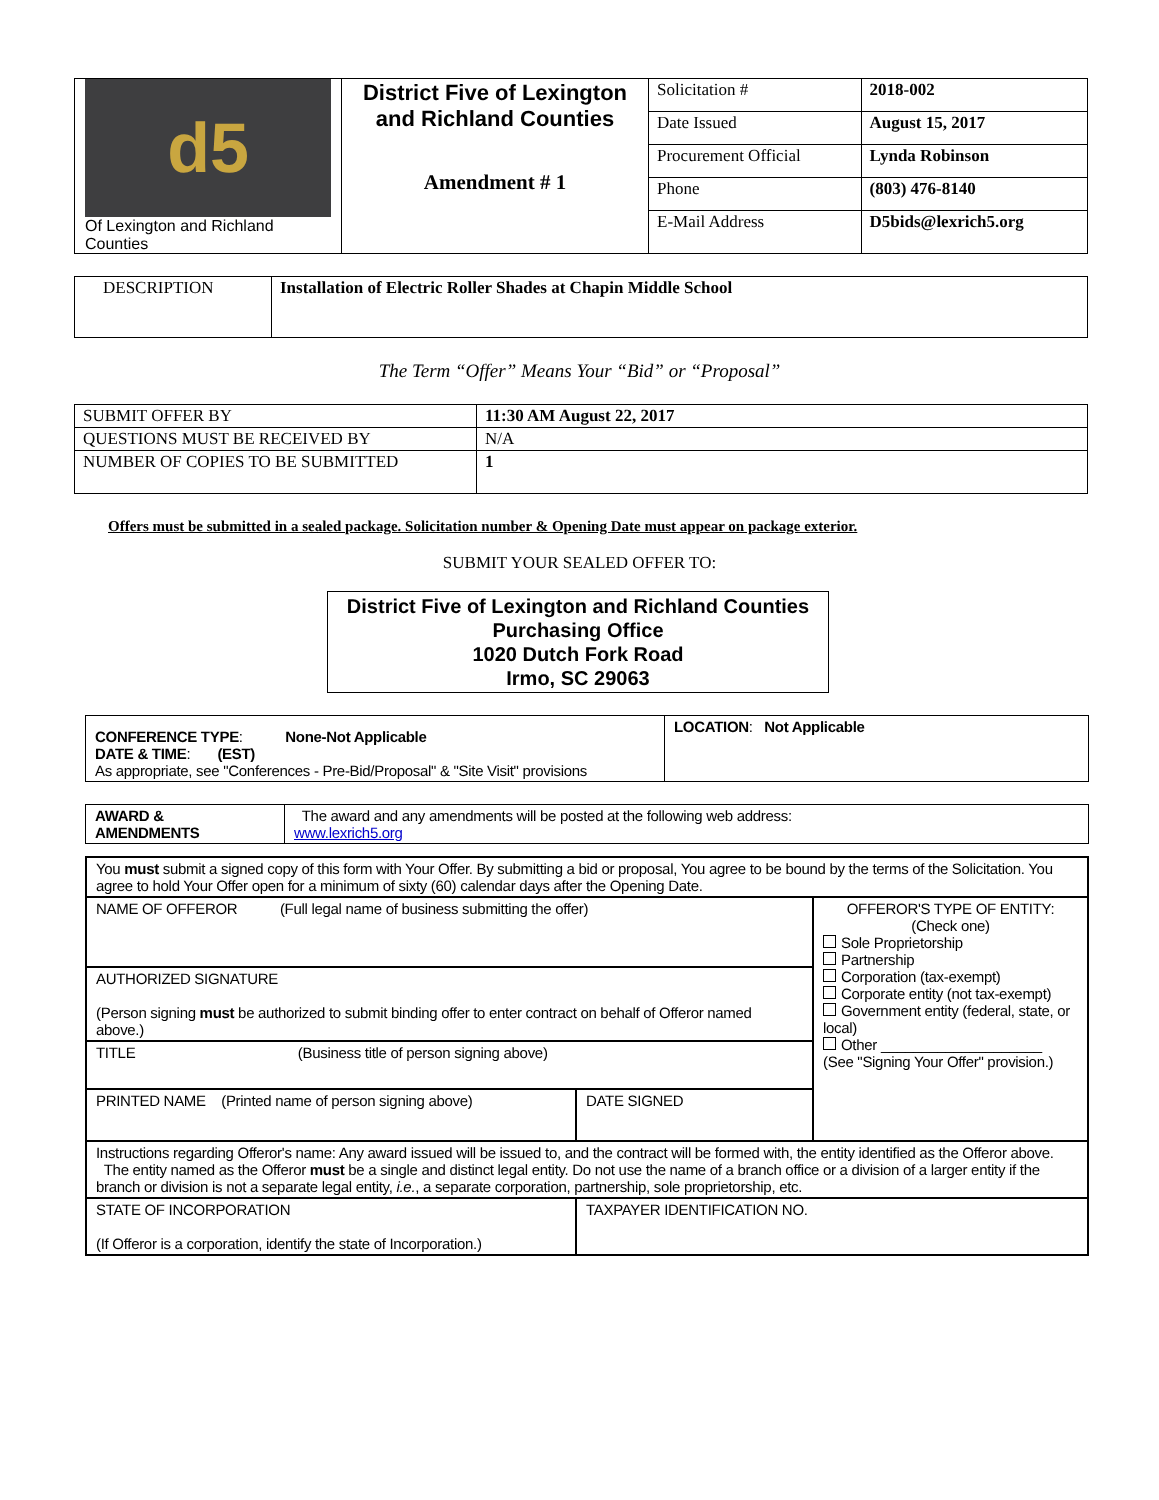| d5 Of Lexington and Richland Counties | District Five of Lexington and Richland Counties Amendment # 1 | Solicitation # | 2018-002 |
| | | Date Issued | August 15, 2017 |
| | | Procurement Official | Lynda Robinson |
| | | Phone | (803) 476-8140 |
| | | E-Mail Address | D5bids@lexrich5.org |
| DESCRIPTION | Installation of Electric Roller Shades at Chapin Middle School |
The Term “Offer” Means Your “Bid” or “Proposal”
| SUBMIT OFFER BY | 11:30 AM August 22, 2017 |
| QUESTIONS MUST BE RECEIVED BY | N/A |
| NUMBER OF COPIES TO BE SUBMITTED | 1 |
Offers must be submitted in a sealed package. Solicitation number & Opening Date must appear on package exterior.
SUBMIT YOUR SEALED OFFER TO:
District Five of Lexington and Richland Counties
Purchasing Office
1020 Dutch Fork Road
Irmo, SC 29063
| CONFERENCE TYPE : None-Not Applicable DATE & TIME : (EST) As appropriate, see "Conferences - Pre-Bid/Proposal" & "Site Visit" provisions | LOCATION : Not Applicable |
| AWARD & AMENDMENTS | The award and any amendments will be posted at the following web address: www.lexrich5.org |
| You must submit a signed copy of this form with Your Offer. By submitting a bid or proposal, You agree to be bound by the terms of the Solicitation. You agree to hold Your Offer open for a minimum of sixty (60) calendar days after the Opening Date. | | |
| NAME OF OFFEROR (Full legal name of business submitting the offer) | | OFFEROR'S TYPE OF ENTITY: (Check one) Sole Proprietorship Partnership Corporation (tax-exempt) Corporate entity (not tax-exempt) Government entity (federal, state, or local) Other ____________________ (See "Signing Your Offer" provision.) |
| AUTHORIZED SIGNATURE (Person signing must be authorized to submit binding offer to enter contract on behalf of Offeror named above.) | | |
| TITLE (Business title of person signing above) | | |
| PRINTED NAME (Printed name of person signing above) | DATE SIGNED | |
| Instructions regarding Offeror's name: Any award issued will be issued to, and the contract will be formed with, the entity identified as the Offeror above. The entity named as the Offeror must be a single and distinct legal entity. Do not use the name of a branch office or a division of a larger entity if the branch or division is not a separate legal entity, i.e. , a separate corporation, partnership, sole proprietorship, etc. | | |
| STATE OF INCORPORATION (If Offeror is a corporation, identify the state of Incorporation.) | TAXPAYER IDENTIFICATION NO. | |